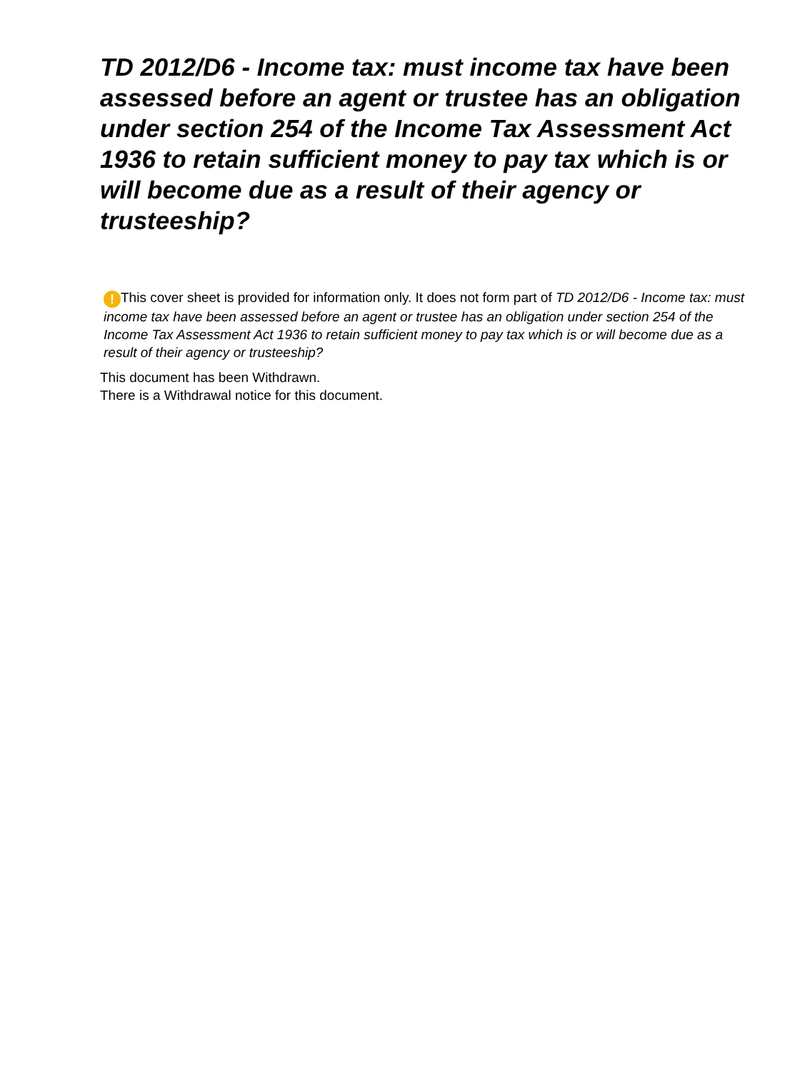TD 2012/D6 - Income tax: must income tax have been assessed before an agent or trustee has an obligation under section 254 of the Income Tax Assessment Act 1936 to retain sufficient money to pay tax which is or will become due as a result of their agency or trusteeship?
! This cover sheet is provided for information only. It does not form part of TD 2012/D6 - Income tax: must income tax have been assessed before an agent or trustee has an obligation under section 254 of the Income Tax Assessment Act 1936 to retain sufficient money to pay tax which is or will become due as a result of their agency or trusteeship?
This document has been Withdrawn.
There is a Withdrawal notice for this document.